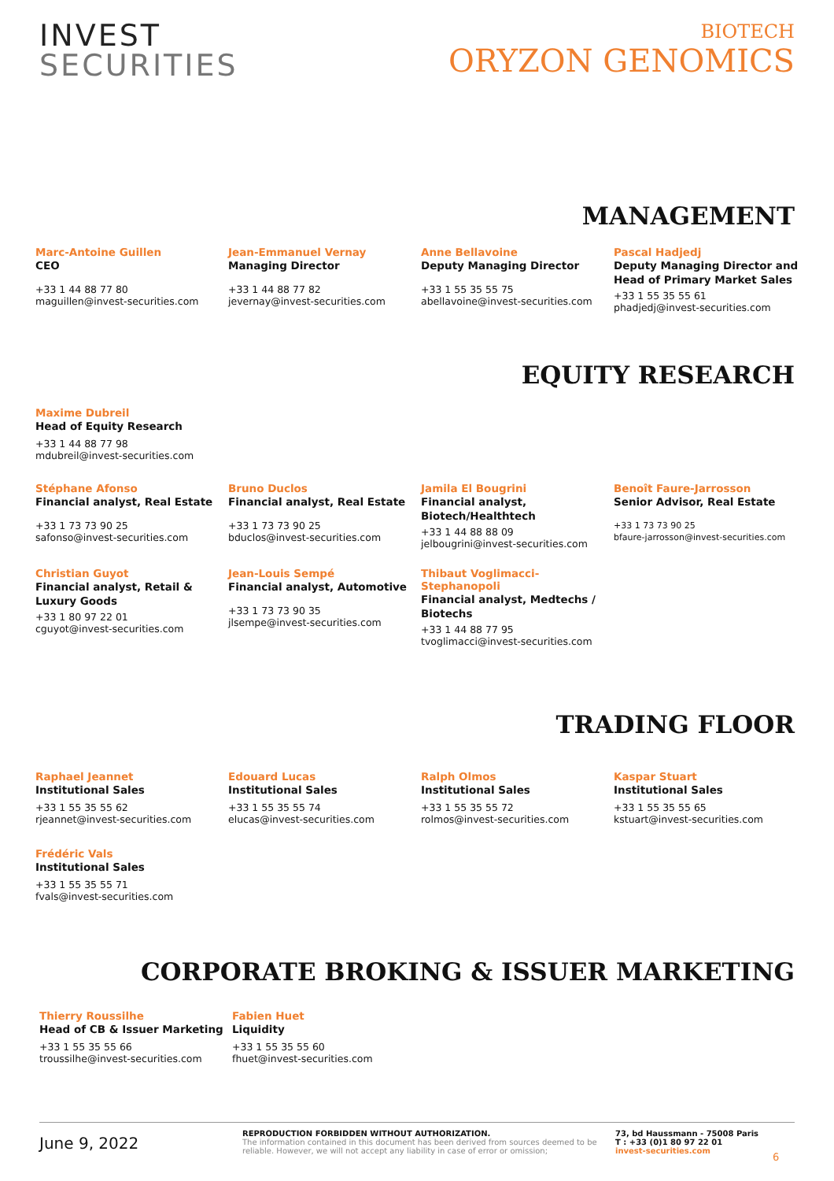INVEST
SECURITIES
BIOTECH
ORYZON GENOMICS
MANAGEMENT
Marc-Antoine Guillen
CEO
+33 1 44 88 77 80
maguillen@invest-securities.com
Jean-Emmanuel Vernay
Managing Director
+33 1 44 88 77 82
jevernay@invest-securities.com
Anne Bellavoine
Deputy Managing Director
+33 1 55 35 55 75
abellavoine@invest-securities.com
Pascal Hadjedj
Deputy Managing Director and Head of Primary Market Sales
+33 1 55 35 55 61
phadjedj@invest-securities.com
EQUITY RESEARCH
Maxime Dubreil
Head of Equity Research
+33 1 44 88 77 98
mdubreil@invest-securities.com
Stéphane Afonso
Financial analyst, Real Estate
+33 1 73 73 90 25
safonso@invest-securities.com
Bruno Duclos
Financial analyst, Real Estate
+33 1 73 73 90 25
bduclos@invest-securities.com
Jamila El Bougrini
Financial analyst, Biotech/Healthtech
+33 1 44 88 88 09
jelbougrini@invest-securities.com
Benoît Faure-Jarrosson
Senior Advisor, Real Estate
+33 1 73 73 90 25
bfaure-jarrosson@invest-securities.com
Christian Guyot
Financial analyst, Retail & Luxury Goods
+33 1 80 97 22 01
cguyot@invest-securities.com
Jean-Louis Sempé
Financial analyst, Automotive
+33 1 73 73 90 35
jlsempe@invest-securities.com
Thibaut Voglimacci-Stephanopoli
Financial analyst, Medtechs / Biotechs
+33 1 44 88 77 95
tvoglimacci@invest-securities.com
TRADING FLOOR
Raphael Jeannet
Institutional Sales
+33 1 55 35 55 62
rjeannet@invest-securities.com
Edouard Lucas
Institutional Sales
+33 1 55 35 55 74
elucas@invest-securities.com
Ralph Olmos
Institutional Sales
+33 1 55 35 55 72
rolmos@invest-securities.com
Kaspar Stuart
Institutional Sales
+33 1 55 35 55 65
kstuart@invest-securities.com
Frédéric Vals
Institutional Sales
+33 1 55 35 55 71
fvals@invest-securities.com
CORPORATE BROKING & ISSUER MARKETING
Thierry Roussilhe
Head of CB & Issuer Marketing
+33 1 55 35 55 66
troussilhe@invest-securities.com
Fabien Huet
Liquidity
+33 1 55 35 55 60
fhuet@invest-securities.com
June 9, 2022
REPRODUCTION FORBIDDEN WITHOUT AUTHORIZATION.
The information contained in this document has been derived from sources deemed to be reliable. However, we will not accept any liability in case of error or omission;
73, bd Haussmann - 75008 Paris
T : +33 (0)1 80 97 22 01
invest-securities.com
6